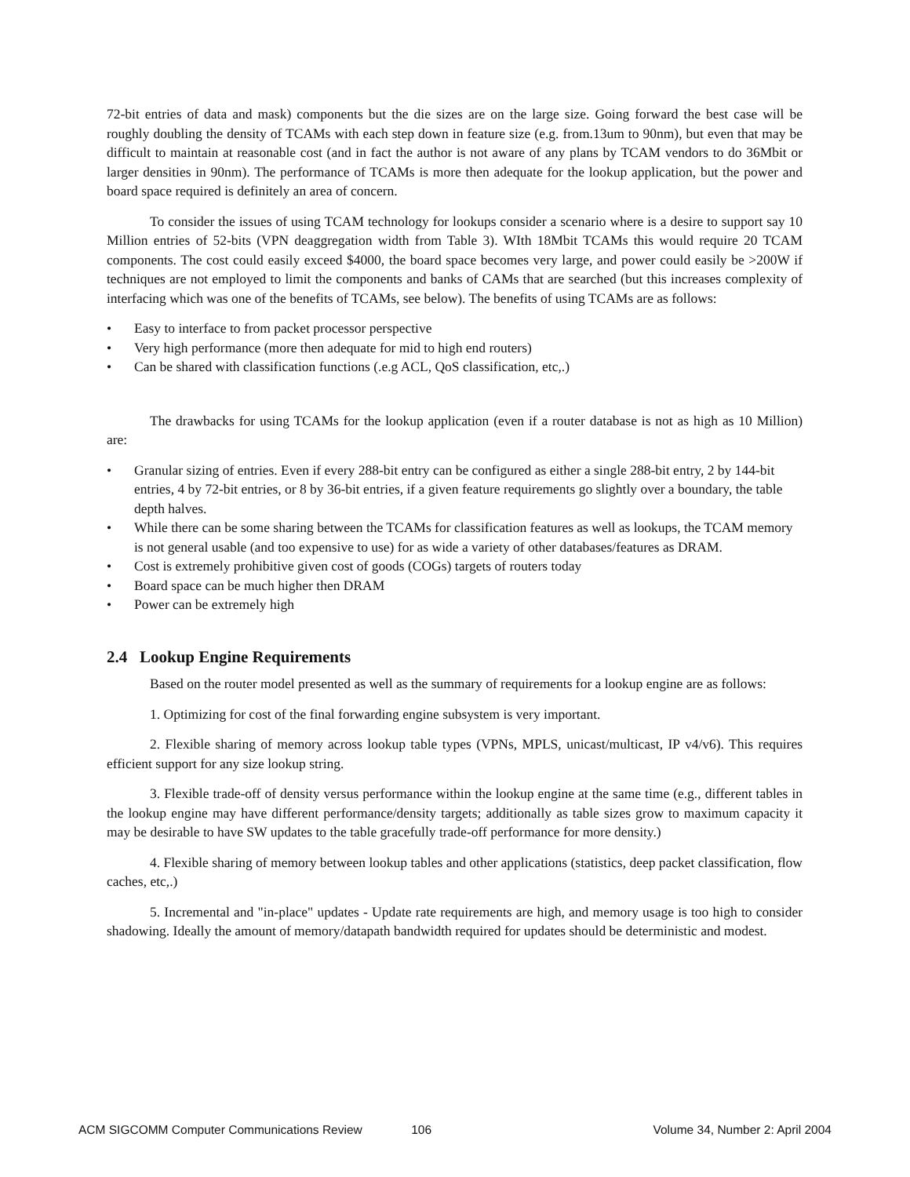72-bit entries of data and mask) components but the die sizes are on the large size. Going forward the best case will be roughly doubling the density of TCAMs with each step down in feature size (e.g. from.13um to 90nm), but even that may be difficult to maintain at reasonable cost (and in fact the author is not aware of any plans by TCAM vendors to do 36Mbit or larger densities in 90nm). The performance of TCAMs is more then adequate for the lookup application, but the power and board space required is definitely an area of concern.
To consider the issues of using TCAM technology for lookups consider a scenario where is a desire to support say 10 Million entries of 52-bits (VPN deaggregation width from Table 3). WIth 18Mbit TCAMs this would require 20 TCAM components. The cost could easily exceed $4000, the board space becomes very large, and power could easily be >200W if techniques are not employed to limit the components and banks of CAMs that are searched (but this increases complexity of interfacing which was one of the benefits of TCAMs, see below). The benefits of using TCAMs are as follows:
• Easy to interface to from packet processor perspective
• Very high performance (more then adequate for mid to high end routers)
• Can be shared with classification functions (.e.g ACL, QoS classification, etc,.)
The drawbacks for using TCAMs for the lookup application (even if a router database is not as high as 10 Million) are:
• Granular sizing of entries. Even if every 288-bit entry can be configured as either a single 288-bit entry, 2 by 144-bit entries, 4 by 72-bit entries, or 8 by 36-bit entries, if a given feature requirements go slightly over a boundary, the table depth halves.
• While there can be some sharing between the TCAMs for classification features as well as lookups, the TCAM memory is not general usable (and too expensive to use) for as wide a variety of other databases/features as DRAM.
• Cost is extremely prohibitive given cost of goods (COGs) targets of routers today
• Board space can be much higher then DRAM
• Power can be extremely high
2.4 Lookup Engine Requirements
Based on the router model presented as well as the summary of requirements for a lookup engine are as follows:
1. Optimizing for cost of the final forwarding engine subsystem is very important.
2. Flexible sharing of memory across lookup table types (VPNs, MPLS, unicast/multicast, IP v4/v6). This requires efficient support for any size lookup string.
3. Flexible trade-off of density versus performance within the lookup engine at the same time (e.g., different tables in the lookup engine may have different performance/density targets; additionally as table sizes grow to maximum capacity it may be desirable to have SW updates to the table gracefully trade-off performance for more density.)
4. Flexible sharing of memory between lookup tables and other applications (statistics, deep packet classification, flow caches, etc,.)
5. Incremental and "in-place" updates - Update rate requirements are high, and memory usage is too high to consider shadowing. Ideally the amount of memory/datapath bandwidth required for updates should be deterministic and modest.
ACM SIGCOMM Computer Communications Review 106 Volume 34, Number 2: April 2004